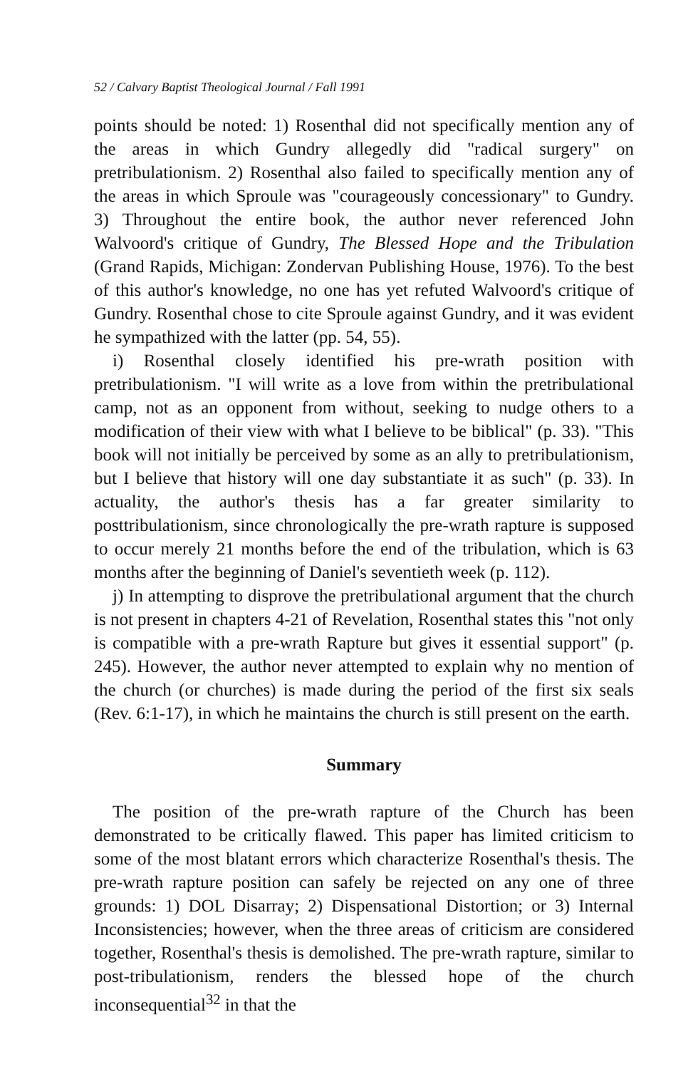52 / Calvary Baptist Theological Journal / Fall 1991
points should be noted: 1) Rosenthal did not specifically mention any of the areas in which Gundry allegedly did "radical surgery" on pretribulationism. 2) Rosenthal also failed to specifically mention any of the areas in which Sproule was "courageously concessionary" to Gundry. 3) Throughout the entire book, the author never referenced John Walvoord's critique of Gundry, The Blessed Hope and the Tribulation (Grand Rapids, Michigan: Zondervan Publishing House, 1976). To the best of this author's knowledge, no one has yet refuted Walvoord's critique of Gundry. Rosenthal chose to cite Sproule against Gundry, and it was evident he sympathized with the latter (pp. 54, 55).
i) Rosenthal closely identified his pre-wrath position with pretribulationism. "I will write as a love from within the pretribulational camp, not as an opponent from without, seeking to nudge others to a modification of their view with what I believe to be biblical" (p. 33). "This book will not initially be perceived by some as an ally to pretribulationism, but I believe that history will one day substantiate it as such" (p. 33). In actuality, the author's thesis has a far greater similarity to posttribulationism, since chronologically the pre-wrath rapture is supposed to occur merely 21 months before the end of the tribulation, which is 63 months after the beginning of Daniel's seventieth week (p. 112).
j) In attempting to disprove the pretribulational argument that the church is not present in chapters 4-21 of Revelation, Rosenthal states this "not only is compatible with a pre-wrath Rapture but gives it essential support" (p. 245). However, the author never attempted to explain why no mention of the church (or churches) is made during the period of the first six seals (Rev. 6:1-17), in which he maintains the church is still present on the earth.
Summary
The position of the pre-wrath rapture of the Church has been demonstrated to be critically flawed. This paper has limited criticism to some of the most blatant errors which characterize Rosenthal's thesis. The pre-wrath rapture position can safely be rejected on any one of three grounds: 1) DOL Disarray; 2) Dispensational Distortion; or 3) Internal Inconsistencies; however, when the three areas of criticism are considered together, Rosenthal's thesis is demolished. The pre-wrath rapture, similar to post-tribulationism, renders the blessed hope of the church inconsequential<sup>32</sup> in that the